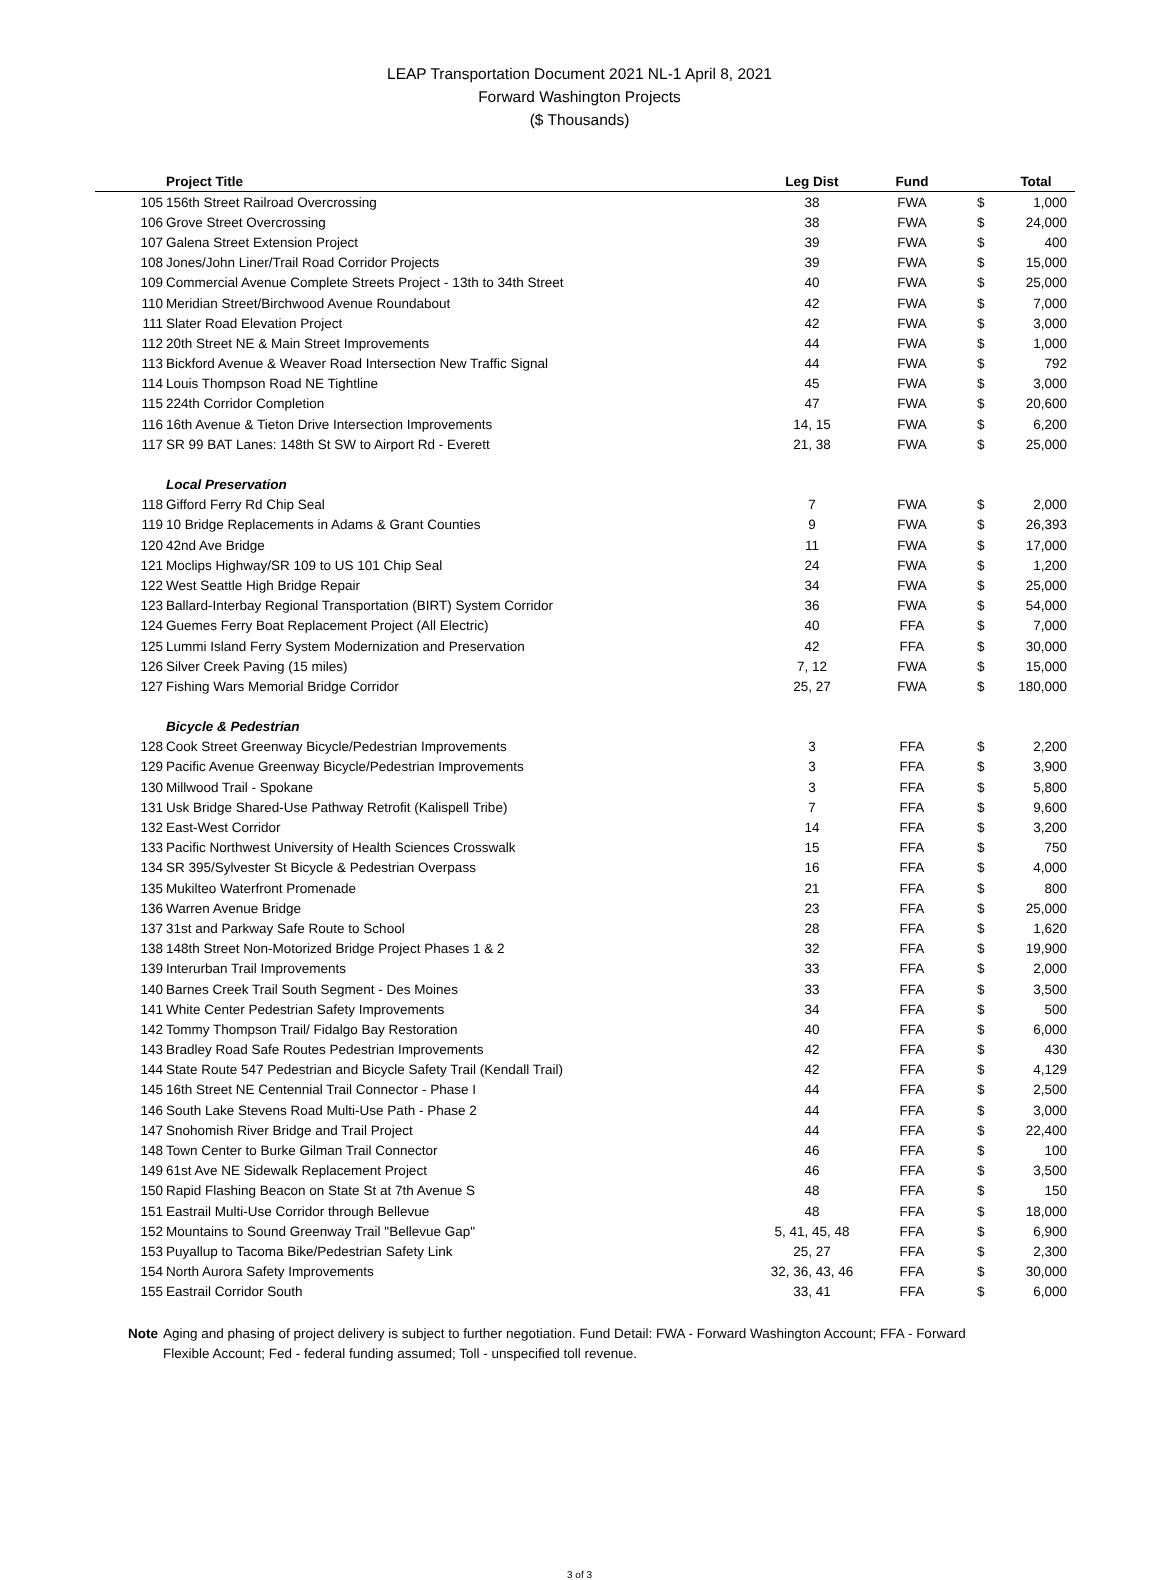LEAP Transportation Document 2021 NL-1 April 8, 2021
Forward Washington Projects
($ Thousands)
| | Project Title | Leg Dist | Fund | | Total |
| --- | --- | --- | --- | --- | --- |
| 105 | 156th Street Railroad Overcrossing | 38 | FWA | $ | 1,000 |
| 106 | Grove Street Overcrossing | 38 | FWA | $ | 24,000 |
| 107 | Galena Street Extension Project | 39 | FWA | $ | 400 |
| 108 | Jones/John Liner/Trail Road Corridor Projects | 39 | FWA | $ | 15,000 |
| 109 | Commercial Avenue Complete Streets Project - 13th to 34th Street | 40 | FWA | $ | 25,000 |
| 110 | Meridian Street/Birchwood Avenue Roundabout | 42 | FWA | $ | 7,000 |
| 111 | Slater Road Elevation Project | 42 | FWA | $ | 3,000 |
| 112 | 20th Street NE & Main Street Improvements | 44 | FWA | $ | 1,000 |
| 113 | Bickford Avenue & Weaver Road Intersection New Traffic Signal | 44 | FWA | $ | 792 |
| 114 | Louis Thompson Road NE Tightline | 45 | FWA | $ | 3,000 |
| 115 | 224th Corridor Completion | 47 | FWA | $ | 20,600 |
| 116 | 16th Avenue & Tieton Drive Intersection Improvements | 14, 15 | FWA | $ | 6,200 |
| 117 | SR 99 BAT Lanes: 148th St SW to Airport Rd - Everett | 21, 38 | FWA | $ | 25,000 |
| | Local Preservation | | | | |
| 118 | Gifford Ferry Rd Chip Seal | 7 | FWA | $ | 2,000 |
| 119 | 10 Bridge Replacements in Adams & Grant Counties | 9 | FWA | $ | 26,393 |
| 120 | 42nd Ave Bridge | 11 | FWA | $ | 17,000 |
| 121 | Moclips Highway/SR 109 to US 101 Chip Seal | 24 | FWA | $ | 1,200 |
| 122 | West Seattle High Bridge Repair | 34 | FWA | $ | 25,000 |
| 123 | Ballard-Interbay Regional Transportation (BIRT) System Corridor | 36 | FWA | $ | 54,000 |
| 124 | Guemes Ferry Boat Replacement Project (All Electric) | 40 | FFA | $ | 7,000 |
| 125 | Lummi Island Ferry System Modernization and Preservation | 42 | FFA | $ | 30,000 |
| 126 | Silver Creek Paving (15 miles) | 7, 12 | FWA | $ | 15,000 |
| 127 | Fishing Wars Memorial Bridge Corridor | 25, 27 | FWA | $ | 180,000 |
| | Bicycle & Pedestrian | | | | |
| 128 | Cook Street Greenway Bicycle/Pedestrian Improvements | 3 | FFA | $ | 2,200 |
| 129 | Pacific Avenue Greenway Bicycle/Pedestrian Improvements | 3 | FFA | $ | 3,900 |
| 130 | Millwood Trail - Spokane | 3 | FFA | $ | 5,800 |
| 131 | Usk Bridge Shared-Use Pathway Retrofit (Kalispell Tribe) | 7 | FFA | $ | 9,600 |
| 132 | East-West Corridor | 14 | FFA | $ | 3,200 |
| 133 | Pacific Northwest University of Health Sciences Crosswalk | 15 | FFA | $ | 750 |
| 134 | SR 395/Sylvester St Bicycle & Pedestrian Overpass | 16 | FFA | $ | 4,000 |
| 135 | Mukilteo Waterfront Promenade | 21 | FFA | $ | 800 |
| 136 | Warren Avenue Bridge | 23 | FFA | $ | 25,000 |
| 137 | 31st and Parkway Safe Route to School | 28 | FFA | $ | 1,620 |
| 138 | 148th Street Non-Motorized Bridge Project Phases 1 & 2 | 32 | FFA | $ | 19,900 |
| 139 | Interurban Trail Improvements | 33 | FFA | $ | 2,000 |
| 140 | Barnes Creek Trail South Segment - Des Moines | 33 | FFA | $ | 3,500 |
| 141 | White Center Pedestrian Safety Improvements | 34 | FFA | $ | 500 |
| 142 | Tommy Thompson Trail/ Fidalgo Bay Restoration | 40 | FFA | $ | 6,000 |
| 143 | Bradley Road Safe Routes Pedestrian Improvements | 42 | FFA | $ | 430 |
| 144 | State Route 547 Pedestrian and Bicycle Safety Trail (Kendall Trail) | 42 | FFA | $ | 4,129 |
| 145 | 16th Street NE Centennial Trail Connector - Phase I | 44 | FFA | $ | 2,500 |
| 146 | South Lake Stevens Road Multi-Use Path - Phase 2 | 44 | FFA | $ | 3,000 |
| 147 | Snohomish River Bridge and Trail Project | 44 | FFA | $ | 22,400 |
| 148 | Town Center to Burke Gilman Trail Connector | 46 | FFA | $ | 100 |
| 149 | 61st Ave NE Sidewalk Replacement Project | 46 | FFA | $ | 3,500 |
| 150 | Rapid Flashing Beacon on State St at 7th Avenue S | 48 | FFA | $ | 150 |
| 151 | Eastrail Multi-Use Corridor through Bellevue | 48 | FFA | $ | 18,000 |
| 152 | Mountains to Sound Greenway Trail "Bellevue Gap" | 5, 41, 45, 48 | FFA | $ | 6,900 |
| 153 | Puyallup to Tacoma Bike/Pedestrian Safety Link | 25, 27 | FFA | $ | 2,300 |
| 154 | North Aurora Safety Improvements | 32, 36, 43, 46 | FFA | $ | 30,000 |
| 155 | Eastrail Corridor South | 33, 41 | FFA | $ | 6,000 |
Note Aging and phasing of project delivery is subject to further negotiation. Fund Detail: FWA - Forward Washington Account; FFA - Forward Flexible Account; Fed - federal funding assumed; Toll - unspecified toll revenue.
3 of 3